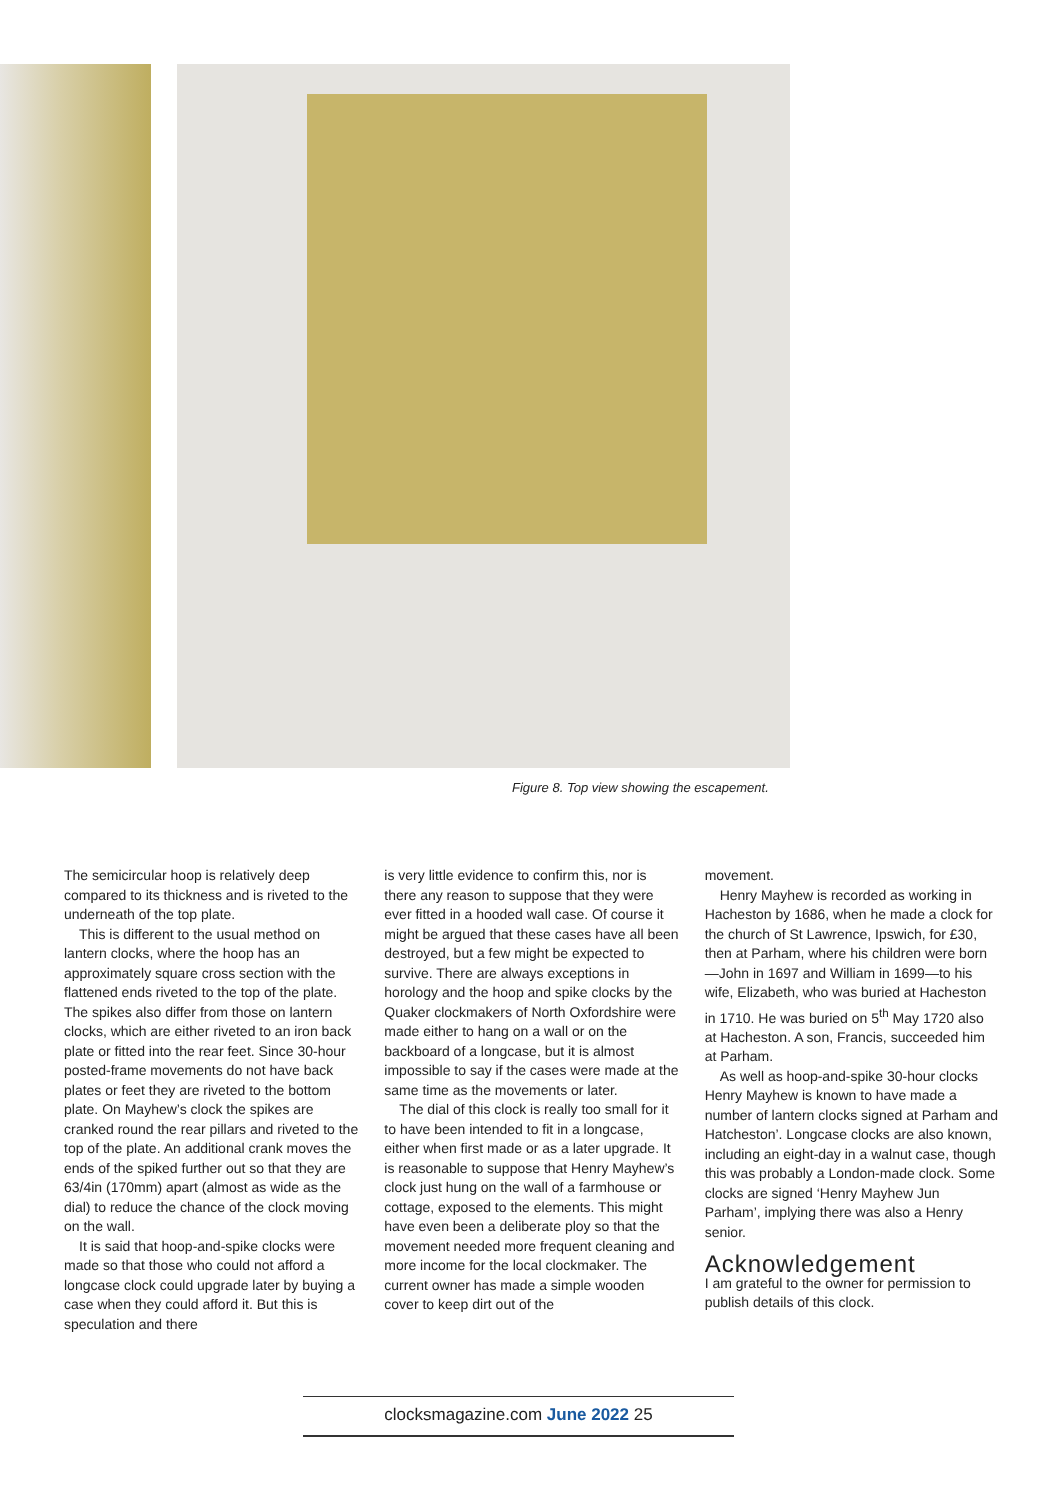Figure 8. Top view showing the escapement.
The semicircular hoop is relatively deep compared to its thickness and is riveted to the underneath of the top plate.
This is different to the usual method on lantern clocks, where the hoop has an approximately square cross section with the flattened ends riveted to the top of the plate. The spikes also differ from those on lantern clocks, which are either riveted to an iron back plate or fitted into the rear feet. Since 30-hour posted-frame movements do not have back plates or feet they are riveted to the bottom plate. On Mayhew’s clock the spikes are cranked round the rear pillars and riveted to the top of the plate. An additional crank moves the ends of the spiked further out so that they are 63/4in (170mm) apart (almost as wide as the dial) to reduce the chance of the clock moving on the wall.
It is said that hoop-and-spike clocks were made so that those who could not afford a longcase clock could upgrade later by buying a case when they could afford it. But this is speculation and there
is very little evidence to confirm this, nor is there any reason to suppose that they were ever fitted in a hooded wall case. Of course it might be argued that these cases have all been destroyed, but a few might be expected to survive. There are always exceptions in horology and the hoop and spike clocks by the Quaker clockmakers of North Oxfordshire were made either to hang on a wall or on the backboard of a longcase, but it is almost impossible to say if the cases were made at the same time as the movements or later.
The dial of this clock is really too small for it to have been intended to fit in a longcase, either when first made or as a later upgrade. It is reasonable to suppose that Henry Mayhew’s clock just hung on the wall of a farmhouse or cottage, exposed to the elements. This might have even been a deliberate ploy so that the movement needed more frequent cleaning and more income for the local clockmaker. The current owner has made a simple wooden cover to keep dirt out of the
movement.
Henry Mayhew is recorded as working in Hacheston by 1686, when he made a clock for the church of St Lawrence, Ipswich, for £30, then at Parham, where his children were born—John in 1697 and William in 1699—to his wife, Elizabeth, who was buried at Hacheston in 1710. He was buried on 5<sup>th</sup> May 1720 also at Hacheston. A son, Francis, succeeded him at Parham.
As well as hoop-and-spike 30-hour clocks Henry Mayhew is known to have made a number of lantern clocks signed at Parham and Hatcheston’. Longcase clocks are also known, including an eight-day in a walnut case, though this was probably a London-made clock. Some clocks are signed ‘Henry Mayhew Jun Parham’, implying there was also a Henry senior.
Acknowledgement
I am grateful to the owner for permission to publish details of this clock.
clocksmagazine.com June 2022 25